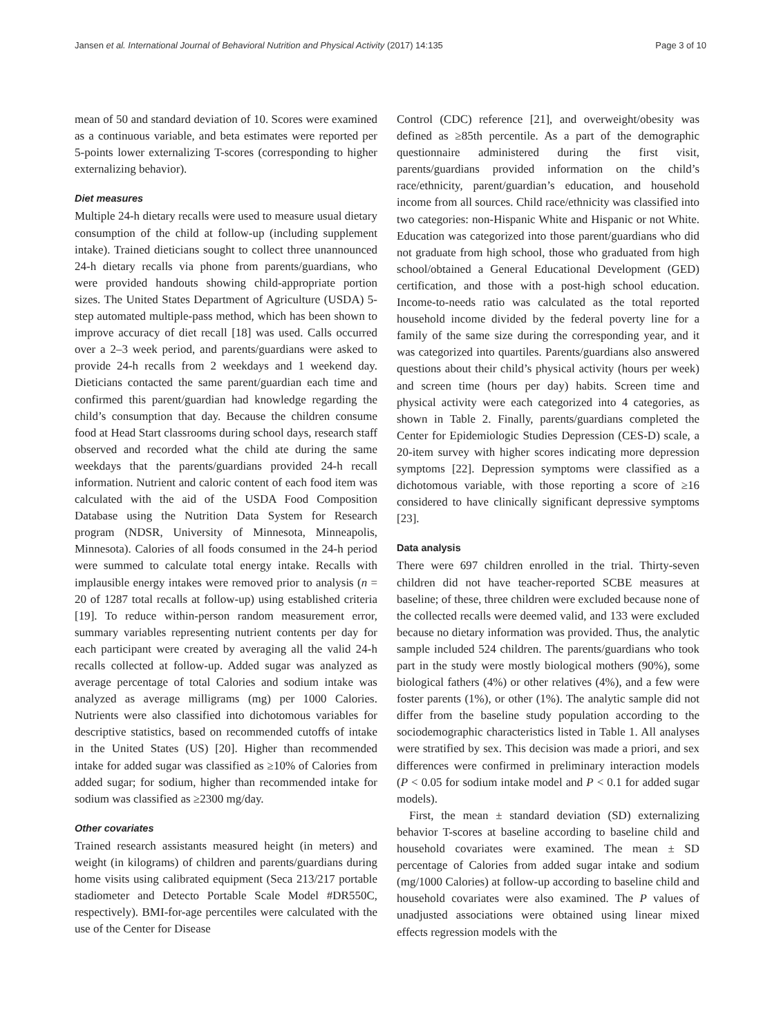Jansen et al. International Journal of Behavioral Nutrition and Physical Activity (2017) 14:135 Page 3 of 10
mean of 50 and standard deviation of 10. Scores were examined as a continuous variable, and beta estimates were reported per 5-points lower externalizing T-scores (corresponding to higher externalizing behavior).
Diet measures
Multiple 24-h dietary recalls were used to measure usual dietary consumption of the child at follow-up (including supplement intake). Trained dieticians sought to collect three unannounced 24-h dietary recalls via phone from parents/guardians, who were provided handouts showing child-appropriate portion sizes. The United States Department of Agriculture (USDA) 5-step automated multiple-pass method, which has been shown to improve accuracy of diet recall [18] was used. Calls occurred over a 2–3 week period, and parents/guardians were asked to provide 24-h recalls from 2 weekdays and 1 weekend day. Dieticians contacted the same parent/guardian each time and confirmed this parent/guardian had knowledge regarding the child’s consumption that day. Because the children consume food at Head Start classrooms during school days, research staff observed and recorded what the child ate during the same weekdays that the parents/guardians provided 24-h recall information. Nutrient and caloric content of each food item was calculated with the aid of the USDA Food Composition Database using the Nutrition Data System for Research program (NDSR, University of Minnesota, Minneapolis, Minnesota). Calories of all foods consumed in the 24-h period were summed to calculate total energy intake. Recalls with implausible energy intakes were removed prior to analysis (n = 20 of 1287 total recalls at follow-up) using established criteria [19]. To reduce within-person random measurement error, summary variables representing nutrient contents per day for each participant were created by averaging all the valid 24-h recalls collected at follow-up. Added sugar was analyzed as average percentage of total Calories and sodium intake was analyzed as average milligrams (mg) per 1000 Calories. Nutrients were also classified into dichotomous variables for descriptive statistics, based on recommended cutoffs of intake in the United States (US) [20]. Higher than recommended intake for added sugar was classified as ≥10% of Calories from added sugar; for sodium, higher than recommended intake for sodium was classified as ≥2300 mg/day.
Other covariates
Trained research assistants measured height (in meters) and weight (in kilograms) of children and parents/guardians during home visits using calibrated equipment (Seca 213/217 portable stadiometer and Detecto Portable Scale Model #DR550C, respectively). BMI-for-age percentiles were calculated with the use of the Center for Disease
Control (CDC) reference [21], and overweight/obesity was defined as ≥85th percentile. As a part of the demographic questionnaire administered during the first visit, parents/guardians provided information on the child’s race/ethnicity, parent/guardian’s education, and household income from all sources. Child race/ethnicity was classified into two categories: non-Hispanic White and Hispanic or not White. Education was categorized into those parent/guardians who did not graduate from high school, those who graduated from high school/obtained a General Educational Development (GED) certification, and those with a post-high school education. Income-to-needs ratio was calculated as the total reported household income divided by the federal poverty line for a family of the same size during the corresponding year, and it was categorized into quartiles. Parents/guardians also answered questions about their child’s physical activity (hours per week) and screen time (hours per day) habits. Screen time and physical activity were each categorized into 4 categories, as shown in Table 2. Finally, parents/guardians completed the Center for Epidemiologic Studies Depression (CES-D) scale, a 20-item survey with higher scores indicating more depression symptoms [22]. Depression symptoms were classified as a dichotomous variable, with those reporting a score of ≥16 considered to have clinically significant depressive symptoms [23].
Data analysis
There were 697 children enrolled in the trial. Thirty-seven children did not have teacher-reported SCBE measures at baseline; of these, three children were excluded because none of the collected recalls were deemed valid, and 133 were excluded because no dietary information was provided. Thus, the analytic sample included 524 children. The parents/guardians who took part in the study were mostly biological mothers (90%), some biological fathers (4%) or other relatives (4%), and a few were foster parents (1%), or other (1%). The analytic sample did not differ from the baseline study population according to the sociodemographic characteristics listed in Table 1. All analyses were stratified by sex. This decision was made a priori, and sex differences were confirmed in preliminary interaction models (P < 0.05 for sodium intake model and P < 0.1 for added sugar models).
First, the mean ± standard deviation (SD) externalizing behavior T-scores at baseline according to baseline child and household covariates were examined. The mean ± SD percentage of Calories from added sugar intake and sodium (mg/1000 Calories) at follow-up according to baseline child and household covariates were also examined. The P values of unadjusted associations were obtained using linear mixed effects regression models with the